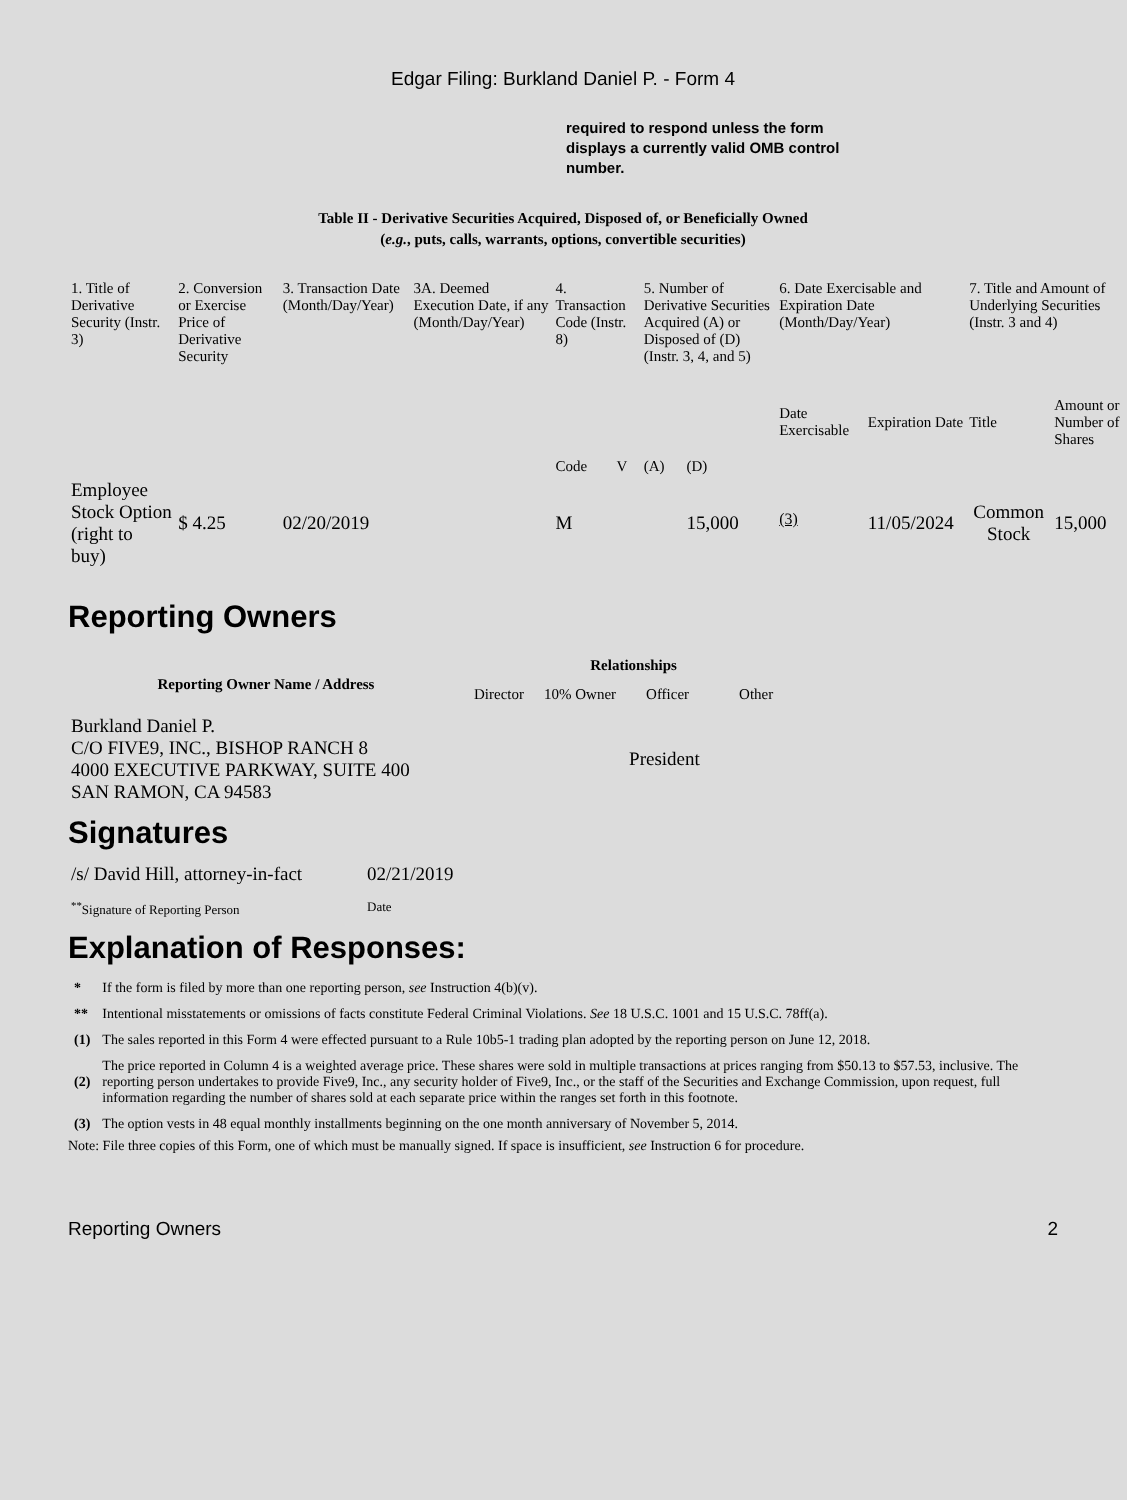Edgar Filing: Burkland Daniel P. - Form 4
required to respond unless the form displays a currently valid OMB control number.
Table II - Derivative Securities Acquired, Disposed of, or Beneficially Owned
(e.g., puts, calls, warrants, options, convertible securities)
| 1. Title of Derivative Security (Instr. 3) | 2. Conversion or Exercise Price of Derivative Security | 3. Transaction Date (Month/Day/Year) | 3A. Deemed Execution Date, if any (Month/Day/Year) | 4. Transaction Code (Instr. 8) | | 5. Number of Derivative Securities Acquired (A) or Disposed of (D) (Instr. 3, 4, and 5) | | 6. Date Exercisable and Expiration Date (Month/Day/Year) | | 7. Title and Amount of Underlying Securities (Instr. 3 and 4) | |
| | | | | Code | V | (A) | (D) | Date Exercisable | Expiration Date | Title | Amount or Number of Shares |
| Employee Stock Option (right to buy) | $ 4.25 | 02/20/2019 | | M | | | 15,000 | <sup>(3)</sup> | 11/05/2024 | Common Stock | 15,000 |
Reporting Owners
| Reporting Owner Name / Address | Relationships | | | |
| --- | --- | --- | --- | --- |
| | Director | 10% Owner | Officer | Other |
| Burkland Daniel P. C/O FIVE9, INC., BISHOP RANCH 8 4000 EXECUTIVE PARKWAY, SUITE 400 SAN RAMON, CA 94583 | | | President | |
Signatures
| /s/ David Hill, attorney-in-fact | 02/21/2019 |
| <sup>**</sup> Signature of Reporting Person | Date |
Explanation of Responses:
| * | If the form is filed by more than one reporting person, see Instruction 4(b)(v). |
| ** | Intentional misstatements or omissions of facts constitute Federal Criminal Violations. See 18 U.S.C. 1001 and 15 U.S.C. 78ff(a). |
| (1) | The sales reported in this Form 4 were effected pursuant to a Rule 10b5-1 trading plan adopted by the reporting person on June 12, 2018. |
| (2) | The price reported in Column 4 is a weighted average price. These shares were sold in multiple transactions at prices ranging from $50.13 to $57.53, inclusive. The reporting person undertakes to provide Five9, Inc., any security holder of Five9, Inc., or the staff of the Securities and Exchange Commission, upon request, full information regarding the number of shares sold at each separate price within the ranges set forth in this footnote. |
| (3) | The option vests in 48 equal monthly installments beginning on the one month anniversary of November 5, 2014. |
Note: File three copies of this Form, one of which must be manually signed. If space is insufficient, see Instruction 6 for procedure.
Reporting Owners 2